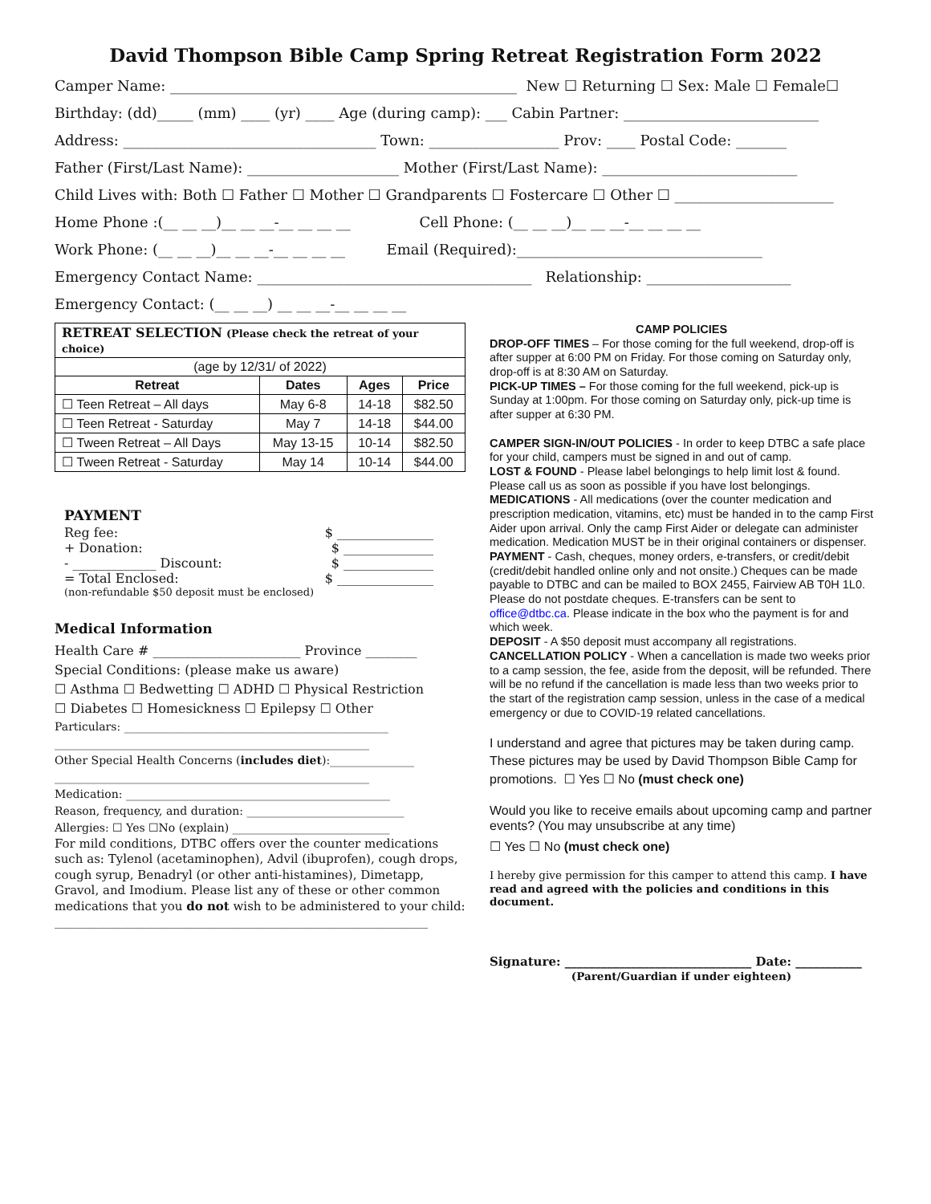David Thompson Bible Camp Spring Retreat Registration Form 2022
Camper Name: ________________________________________________ New ☐ Returning ☐ Sex: Male ☐ Female☐
Birthday: (dd)_____ (mm) ____ (yr) ____ Age (during camp): ___ Cabin Partner: ___________________________
Address: ___________________________________ Town: __________________ Prov: ____ Postal Code: _______
Father (First/Last Name): _____________________ Mother (First/Last Name): ___________________________
Child Lives with: Both ☐ Father ☐ Mother ☐ Grandparents ☐ Fostercare ☐ Other ☐ ______________________
Home Phone :(__ __ __)__ __ __-__ __ __ __ Cell Phone: (__ __ __)__ __ __-__ __ __ __
Work Phone: (__ __ __)__ __ __-__ __ __ __ Email (Required):__________________________________
Emergency Contact Name: ______________________________________ Relationship: ____________________
Emergency Contact: (__ __ __) __ __ __-__ __ __ __
| RETREAT SELECTION (Please check the retreat of your choice) | | | |
| (age by 12/31/ of 2022) | | | |
| Retreat | Dates | Ages | Price |
| ☐ Teen Retreat – All days | May 6-8 | 14-18 | $82.50 |
| ☐ Teen Retreat - Saturday | May 7 | 14-18 | $44.00 |
| ☐ Tween Retreat – All Days | May 13-15 | 10-14 | $82.50 |
| ☐ Tween Retreat - Saturday | May 14 | 10-14 | $44.00 |
PAYMENT
Reg fee: $ _______________
+ Donation: $ ______________
- _____________ Discount: $ ______________
= Total Enclosed: $ _______________
(non-refundable $50 deposit must be enclosed)
Medical Information
Health Care # _______________________ Province ________
Special Conditions: (please make us aware)
☐ Asthma ☐ Bedwetting ☐ ADHD ☐ Physical Restriction
☐ Diabetes ☐ Homesickness ☐ Epilepsy ☐ Other
Particulars: _______________________________________________
________________________________________________________
Other Special Health Concerns (includes diet):_______________
________________________________________________________
Medication: _______________________________________________
Reason, frequency, and duration: ____________________________
Allergies: ☐ Yes ☐No (explain) ____________________________
For mild conditions, DTBC offers over the counter medications such as: Tylenol (acetaminophen), Advil (ibuprofen), cough drops, cough syrup, Benadryl (or other anti-histamines), Dimetapp, Gravol, and Imodium. Please list any of these or other common medications that you do not wish to be administered to your child:
______________________________________________________________
CAMP POLICIES
DROP-OFF TIMES – For those coming for the full weekend, drop-off is after supper at 6:00 PM on Friday. For those coming on Saturday only, drop-off is at 8:30 AM on Saturday.
PICK-UP TIMES – For those coming for the full weekend, pick-up is Sunday at 1:00pm. For those coming on Saturday only, pick-up time is after supper at 6:30 PM.
CAMPER SIGN-IN/OUT POLICIES - In order to keep DTBC a safe place for your child, campers must be signed in and out of camp.
LOST & FOUND - Please label belongings to help limit lost & found. Please call us as soon as possible if you have lost belongings.
MEDICATIONS - All medications (over the counter medication and prescription medication, vitamins, etc) must be handed in to the camp First Aider upon arrival. Only the camp First Aider or delegate can administer medication. Medication MUST be in their original containers or dispenser.
PAYMENT - Cash, cheques, money orders, e-transfers, or credit/debit (credit/debit handled online only and not onsite.) Cheques can be made payable to DTBC and can be mailed to BOX 2455, Fairview AB T0H 1L0. Please do not postdate cheques. E-transfers can be sent to office@dtbc.ca. Please indicate in the box who the payment is for and which week.
DEPOSIT - A $50 deposit must accompany all registrations.
CANCELLATION POLICY - When a cancellation is made two weeks prior to a camp session, the fee, aside from the deposit, will be refunded. There will be no refund if the cancellation is made less than two weeks prior to the start of the registration camp session, unless in the case of a medical emergency or due to COVID-19 related cancellations.
I understand and agree that pictures may be taken during camp. These pictures may be used by David Thompson Bible Camp for promotions. ☐ Yes ☐ No (must check one)
Would you like to receive emails about upcoming camp and partner events? (You may unsubscribe at any time)
☐ Yes ☐ No (must check one)
I hereby give permission for this camper to attend this camp. I have read and agreed with the policies and conditions in this document.
Signature: _______________________________ Date: ___________
(Parent/Guardian if under eighteen)